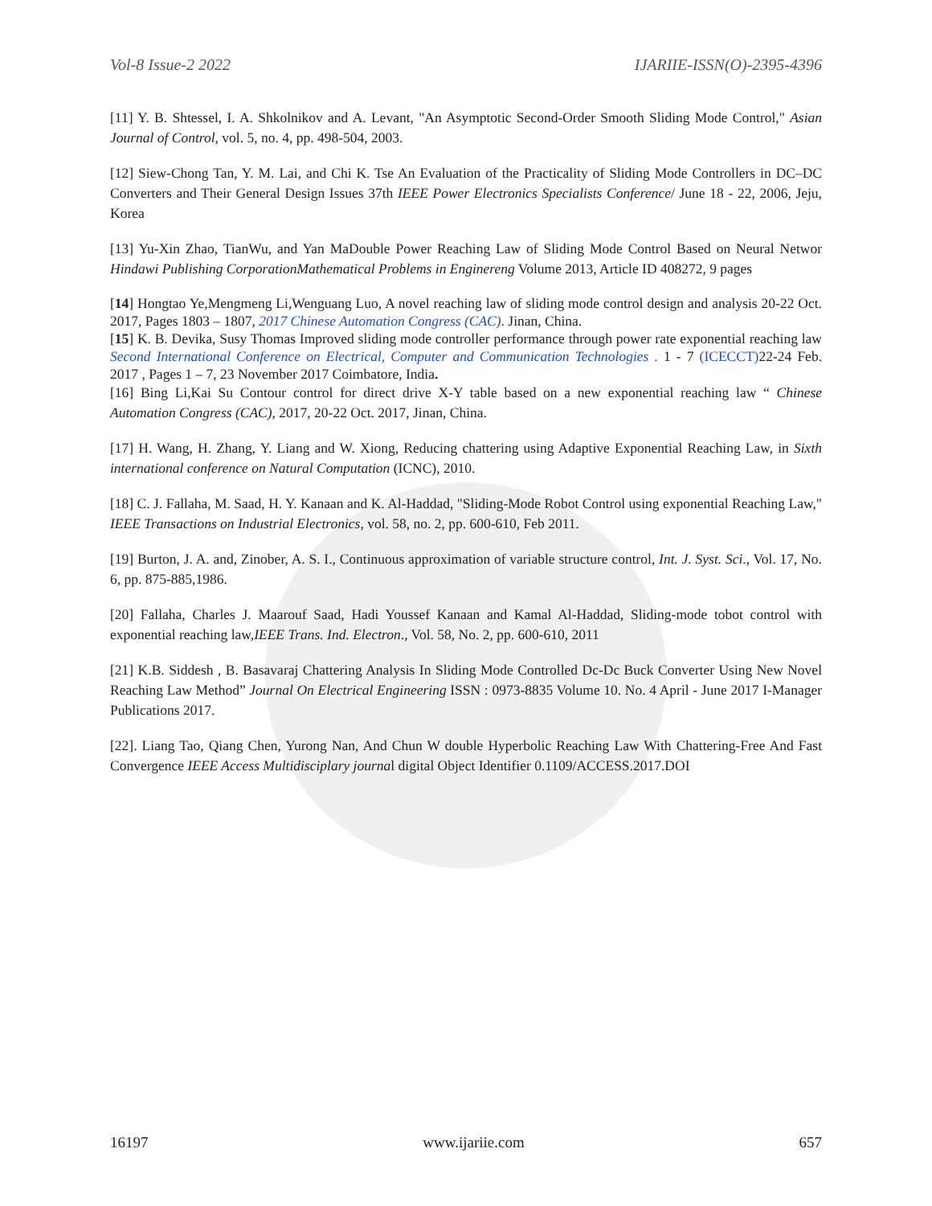Vol-8 Issue-2 2022 IJARIIE-ISSN(O)-2395-4396
[11] Y. B. Shtessel, I. A. Shkolnikov and A. Levant, "An Asymptotic Second-Order Smooth Sliding Mode Control," Asian Journal of Control, vol. 5, no. 4, pp. 498-504, 2003.
[12] Siew-Chong Tan, Y. M. Lai, and Chi K. Tse An Evaluation of the Practicality of Sliding Mode Controllers in DC–DC Converters and Their General Design Issues 37th IEEE Power Electronics Specialists Conference/ June 18 - 22, 2006, Jeju, Korea
[13] Yu-Xin Zhao, TianWu, and Yan MaDouble Power Reaching Law of Sliding Mode Control Based on Neural Networ Hindawi Publishing CorporationMathematical Problems in Enginereng Volume 2013, Article ID 408272, 9 pages
[14] Hongtao Ye,Mengmeng Li,Wenguang Luo, A novel reaching law of sliding mode control design and analysis 20-22 Oct. 2017, Pages 1803 – 1807, 2017 Chinese Automation Congress (CAC). Jinan, China.
[15] K. B. Devika, Susy Thomas Improved sliding mode controller performance through power rate exponential reaching law Second International Conference on Electrical, Computer and Communication Technologies . 1 - 7 (ICECCT) 22-24 Feb. 2017 , Pages 1 – 7, 23 November 2017 Coimbatore, India.
[16] Bing Li,Kai Su Contour control for direct drive X-Y table based on a new exponential reaching law “ Chinese Automation Congress (CAC), 2017, 20-22 Oct. 2017, Jinan, China.
[17] H. Wang, H. Zhang, Y. Liang and W. Xiong, Reducing chattering using Adaptive Exponential Reaching Law, in Sixth international conference on Natural Computation (ICNC), 2010.
[18] C. J. Fallaha, M. Saad, H. Y. Kanaan and K. Al-Haddad, "Sliding-Mode Robot Control using exponential Reaching Law," IEEE Transactions on Industrial Electronics, vol. 58, no. 2, pp. 600-610, Feb 2011.
[19] Burton, J. A. and, Zinober, A. S. I., Continuous approximation of variable structure control, Int. J. Syst. Sci., Vol. 17, No. 6, pp. 875-885,1986.
[20] Fallaha, Charles J. Maarouf Saad, Hadi Youssef Kanaan and Kamal Al-Haddad, Sliding-mode tobot control with exponential reaching law,IEEE Trans. Ind. Electron., Vol. 58, No. 2, pp. 600-610, 2011
[21] K.B. Siddesh , B. Basavaraj Chattering Analysis In Sliding Mode Controlled Dc-Dc Buck Converter Using New Novel Reaching Law Method” Journal On Electrical Engineering ISSN : 0973-8835 Volume 10. No. 4 April - June 2017 I-Manager Publications 2017.
[22]. Liang Tao, Qiang Chen, Yurong Nan, And Chun W double Hyperbolic Reaching Law With Chattering-Free And Fast Convergence IEEE Access Multidisciplary journal digital Object Identifier 0.1109/ACCESS.2017.DOI
16197 www.ijariie.com 657